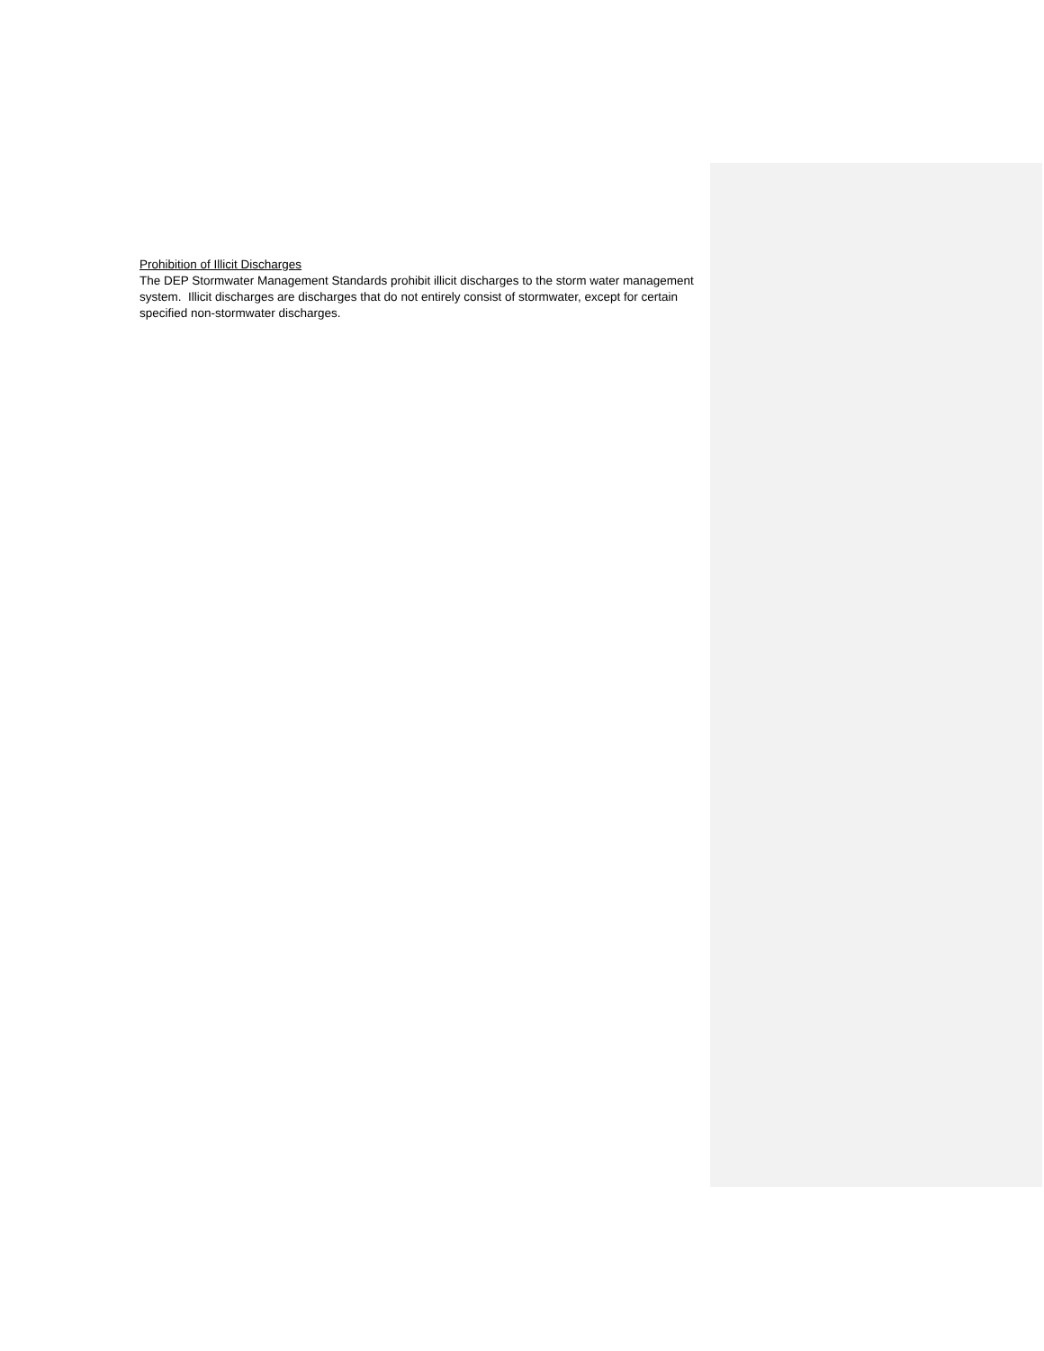Prohibition of Illicit Discharges
The DEP Stormwater Management Standards prohibit illicit discharges to the storm water management system. Illicit discharges are discharges that do not entirely consist of stormwater, except for certain specified non-stormwater discharges.